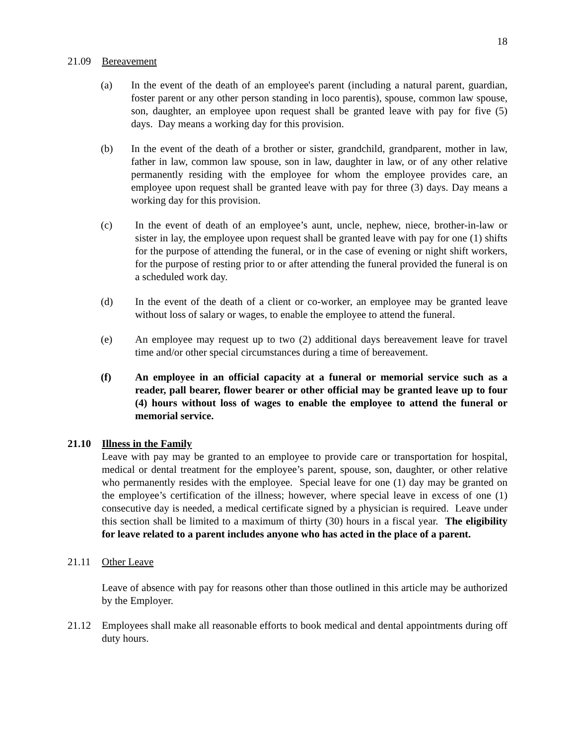18
21.09 Bereavement
(a) In the event of the death of an employee's parent (including a natural parent, guardian, foster parent or any other person standing in loco parentis), spouse, common law spouse, son, daughter, an employee upon request shall be granted leave with pay for five (5) days. Day means a working day for this provision.
(b) In the event of the death of a brother or sister, grandchild, grandparent, mother in law, father in law, common law spouse, son in law, daughter in law, or of any other relative permanently residing with the employee for whom the employee provides care, an employee upon request shall be granted leave with pay for three (3) days. Day means a working day for this provision.
(c) In the event of death of an employee’s aunt, uncle, nephew, niece, brother-in-law or sister in lay, the employee upon request shall be granted leave with pay for one (1) shifts for the purpose of attending the funeral, or in the case of evening or night shift workers, for the purpose of resting prior to or after attending the funeral provided the funeral is on a scheduled work day.
(d) In the event of the death of a client or co-worker, an employee may be granted leave without loss of salary or wages, to enable the employee to attend the funeral.
(e) An employee may request up to two (2) additional days bereavement leave for travel time and/or other special circumstances during a time of bereavement.
(f) An employee in an official capacity at a funeral or memorial service such as a reader, pall bearer, flower bearer or other official may be granted leave up to four (4) hours without loss of wages to enable the employee to attend the funeral or memorial service.
21.10 Illness in the Family
Leave with pay may be granted to an employee to provide care or transportation for hospital, medical or dental treatment for the employee’s parent, spouse, son, daughter, or other relative who permanently resides with the employee. Special leave for one (1) day may be granted on the employee’s certification of the illness; however, where special leave in excess of one (1) consecutive day is needed, a medical certificate signed by a physician is required. Leave under this section shall be limited to a maximum of thirty (30) hours in a fiscal year. The eligibility for leave related to a parent includes anyone who has acted in the place of a parent.
21.11 Other Leave
Leave of absence with pay for reasons other than those outlined in this article may be authorized by the Employer.
21.12 Employees shall make all reasonable efforts to book medical and dental appointments during off duty hours.